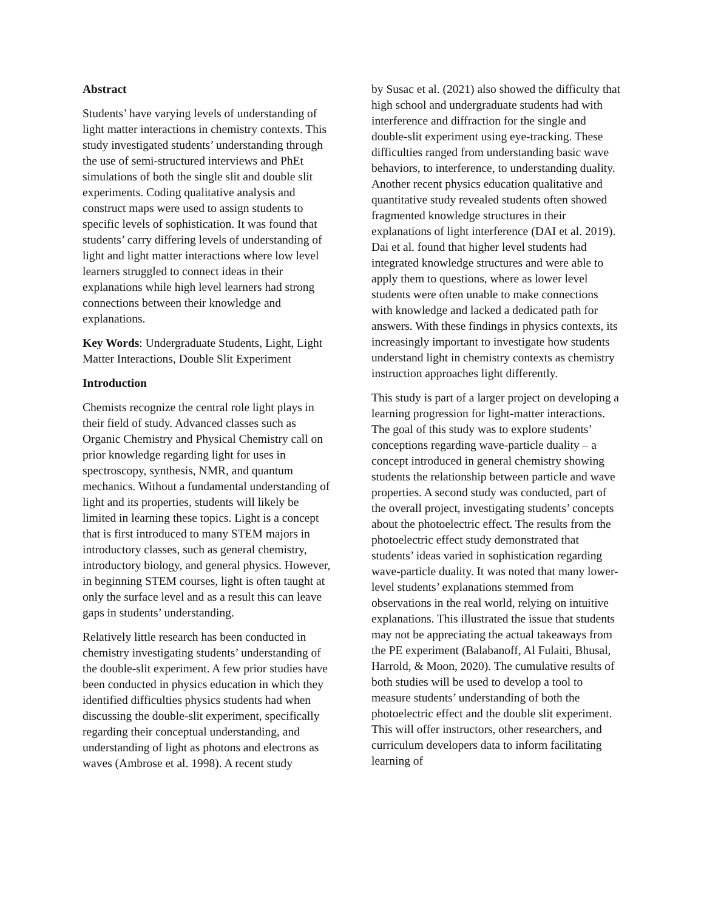Abstract
Students’ have varying levels of understanding of light matter interactions in chemistry contexts. This study investigated students’ understanding through the use of semi-structured interviews and PhEt simulations of both the single slit and double slit experiments. Coding qualitative analysis and construct maps were used to assign students to specific levels of sophistication. It was found that students’ carry differing levels of understanding of light and light matter interactions where low level learners struggled to connect ideas in their explanations while high level learners had strong connections between their knowledge and explanations.
Key Words: Undergraduate Students, Light, Light Matter Interactions, Double Slit Experiment
Introduction
Chemists recognize the central role light plays in their field of study. Advanced classes such as Organic Chemistry and Physical Chemistry call on prior knowledge regarding light for uses in spectroscopy, synthesis, NMR, and quantum mechanics. Without a fundamental understanding of light and its properties, students will likely be limited in learning these topics. Light is a concept that is first introduced to many STEM majors in introductory classes, such as general chemistry, introductory biology, and general physics. However, in beginning STEM courses, light is often taught at only the surface level and as a result this can leave gaps in students’ understanding.
Relatively little research has been conducted in chemistry investigating students’ understanding of the double-slit experiment. A few prior studies have been conducted in physics education in which they identified difficulties physics students had when discussing the double-slit experiment, specifically regarding their conceptual understanding, and understanding of light as photons and electrons as waves (Ambrose et al. 1998). A recent study
by Susac et al. (2021) also showed the difficulty that high school and undergraduate students had with interference and diffraction for the single and double-slit experiment using eye-tracking. These difficulties ranged from understanding basic wave behaviors, to interference, to understanding duality. Another recent physics education qualitative and quantitative study revealed students often showed fragmented knowledge structures in their explanations of light interference (DAI et al. 2019). Dai et al. found that higher level students had integrated knowledge structures and were able to apply them to questions, where as lower level students were often unable to make connections with knowledge and lacked a dedicated path for answers. With these findings in physics contexts, its increasingly important to investigate how students understand light in chemistry contexts as chemistry instruction approaches light differently.
This study is part of a larger project on developing a learning progression for light-matter interactions. The goal of this study was to explore students’ conceptions regarding wave-particle duality – a concept introduced in general chemistry showing students the relationship between particle and wave properties. A second study was conducted, part of the overall project, investigating students’ concepts about the photoelectric effect. The results from the photoelectric effect study demonstrated that students’ ideas varied in sophistication regarding wave-particle duality. It was noted that many lower-level students’ explanations stemmed from observations in the real world, relying on intuitive explanations. This illustrated the issue that students may not be appreciating the actual takeaways from the PE experiment (Balabanoff, Al Fulaiti, Bhusal, Harrold, & Moon, 2020). The cumulative results of both studies will be used to develop a tool to measure students’ understanding of both the photoelectric effect and the double slit experiment. This will offer instructors, other researchers, and curriculum developers data to inform facilitating learning of